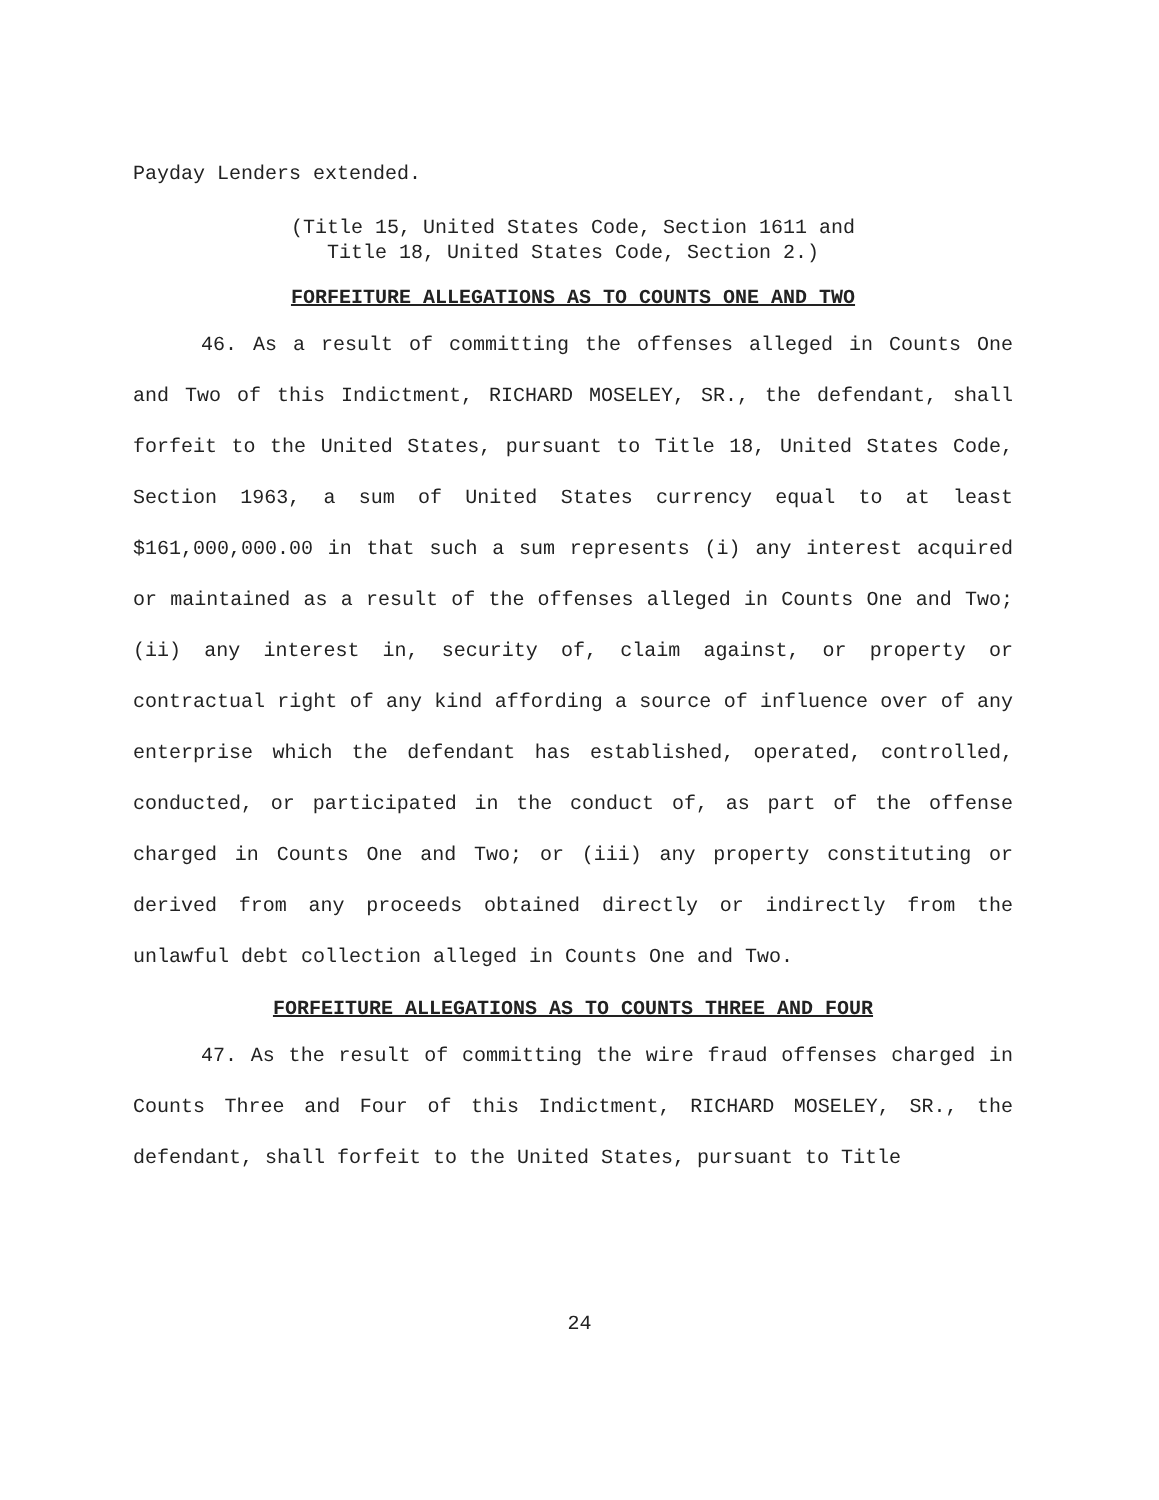Payday Lenders extended.
(Title 15, United States Code, Section 1611 and
Title 18, United States Code, Section 2.)
FORFEITURE ALLEGATIONS AS TO COUNTS ONE AND TWO
46. As a result of committing the offenses alleged in Counts One and Two of this Indictment, RICHARD MOSELEY, SR., the defendant, shall forfeit to the United States, pursuant to Title 18, United States Code, Section 1963, a sum of United States currency equal to at least $161,000,000.00 in that such a sum represents (i) any interest acquired or maintained as a result of the offenses alleged in Counts One and Two; (ii) any interest in, security of, claim against, or property or contractual right of any kind affording a source of influence over of any enterprise which the defendant has established, operated, controlled, conducted, or participated in the conduct of, as part of the offense charged in Counts One and Two; or (iii) any property constituting or derived from any proceeds obtained directly or indirectly from the unlawful debt collection alleged in Counts One and Two.
FORFEITURE ALLEGATIONS AS TO COUNTS THREE AND FOUR
47. As the result of committing the wire fraud offenses charged in Counts Three and Four of this Indictment, RICHARD MOSELEY, SR., the defendant, shall forfeit to the United States, pursuant to Title
24